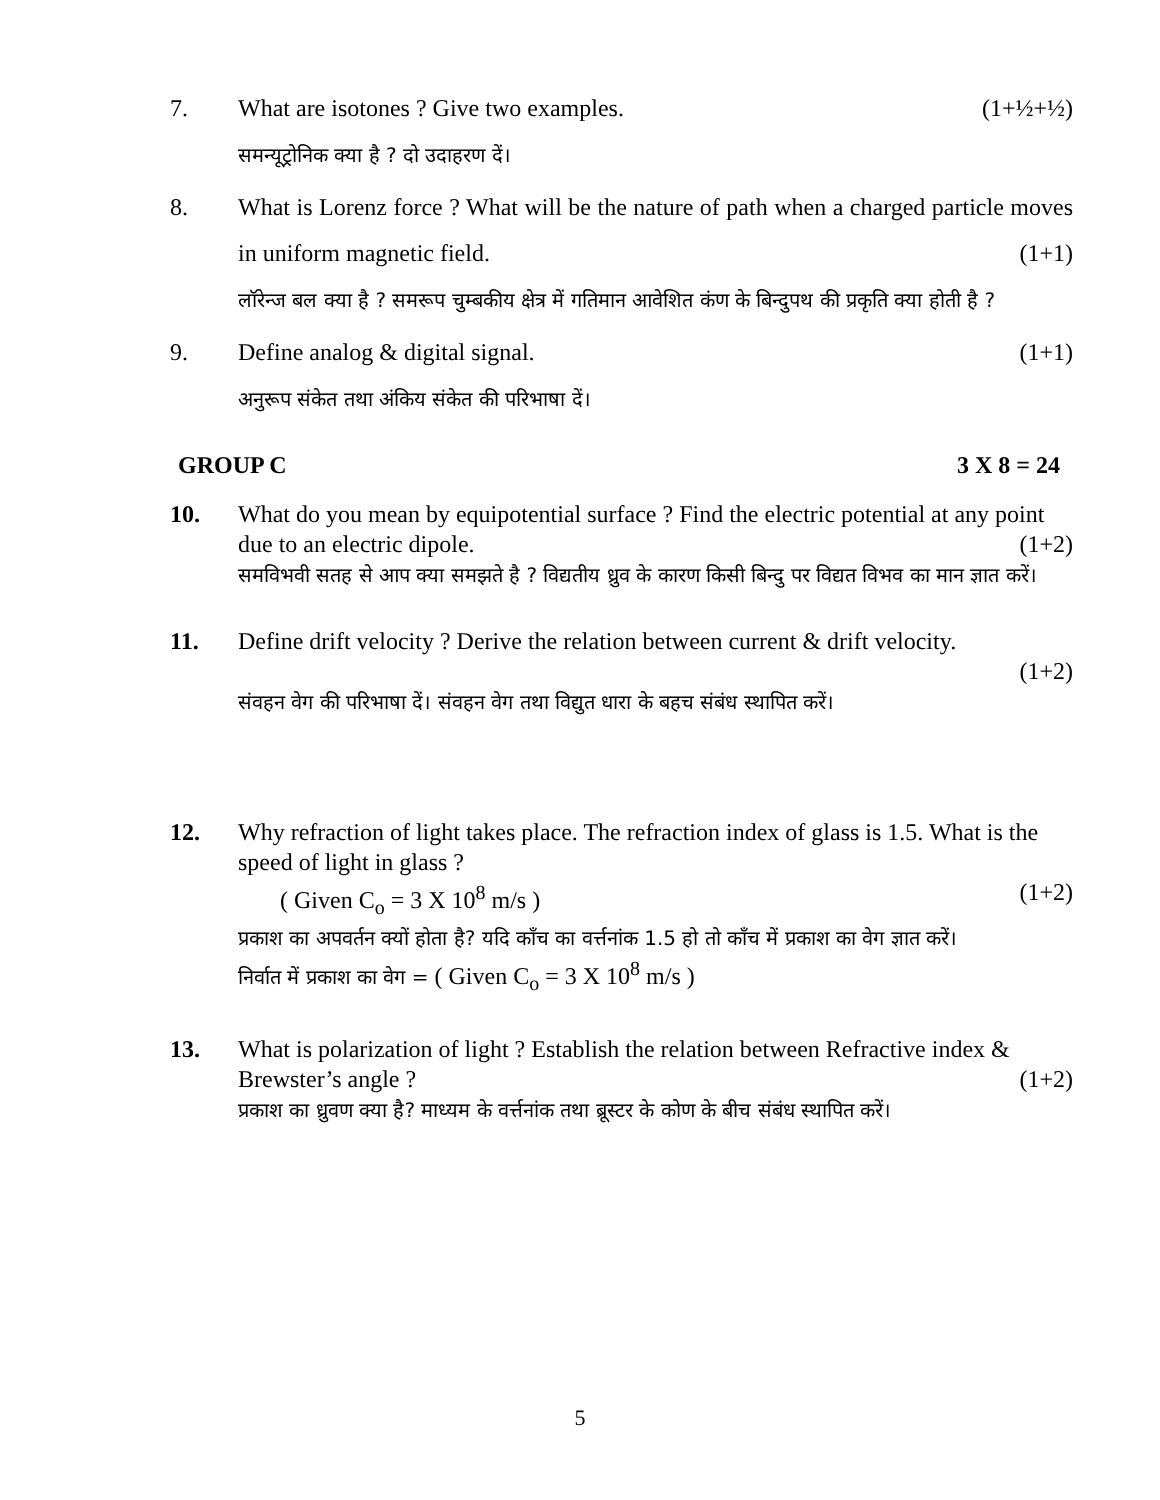7. What are isotones ? Give two examples. (1+½+½)
समन्यूट्रोनिक क्या है ? दो उदाहरण दें।
8. What is Lorenz force ? What will be the nature of path when a charged particle moves in uniform magnetic field. (1+1)
लॉरेन्ज बल क्या है ? समरूप चुम्बकीय क्षेत्र में गतिमान आवेशित कंण के बिन्दुपथ की प्रकृति क्या होती है ?
9. Define analog & digital signal. (1+1)
अनुरूप संकेत तथा अंकिय संकेत की परिभाषा दें।
GROUP C 3 X 8 = 24
10. What do you mean by equipotential surface ? Find the electric potential at any point due to an electric dipole. (1+2)
समविभवी सतह से आप क्या समझते है ? विद्यतीय ध्रुव के कारण किसी बिन्दु पर विद्यत विभव का मान ज्ञात करें।
11. Define drift velocity ? Derive the relation between current & drift velocity.
(1+2)
संवहन वेग की परिभाषा दें। संवहन वेग तथा विद्युत धारा के बहच संबंध स्थापित करें।
12. Why refraction of light takes place. The refraction index of glass is 1.5. What is the speed of light in glass ?
( Given C<sub>o</sub> = 3 X 10<sup>8</sup> m/s ) (1+2)
प्रकाश का अपवर्तन क्यों होता है? यदि काँच का वर्त्तनांक 1.5 हो तो काँच में प्रकाश का वेग ज्ञात करें।
निर्वात में प्रकाश का वेग = ( Given C<sub>o</sub> = 3 X 10<sup>8</sup> m/s )
13. What is polarization of light ? Establish the relation between Refractive index & Brewster’s angle ? (1+2)
प्रकाश का ध्रुवण क्या है? माध्यम के वर्त्तनांक तथा ब्रूस्टर के कोण के बीच संबंध स्थापित करें।
5